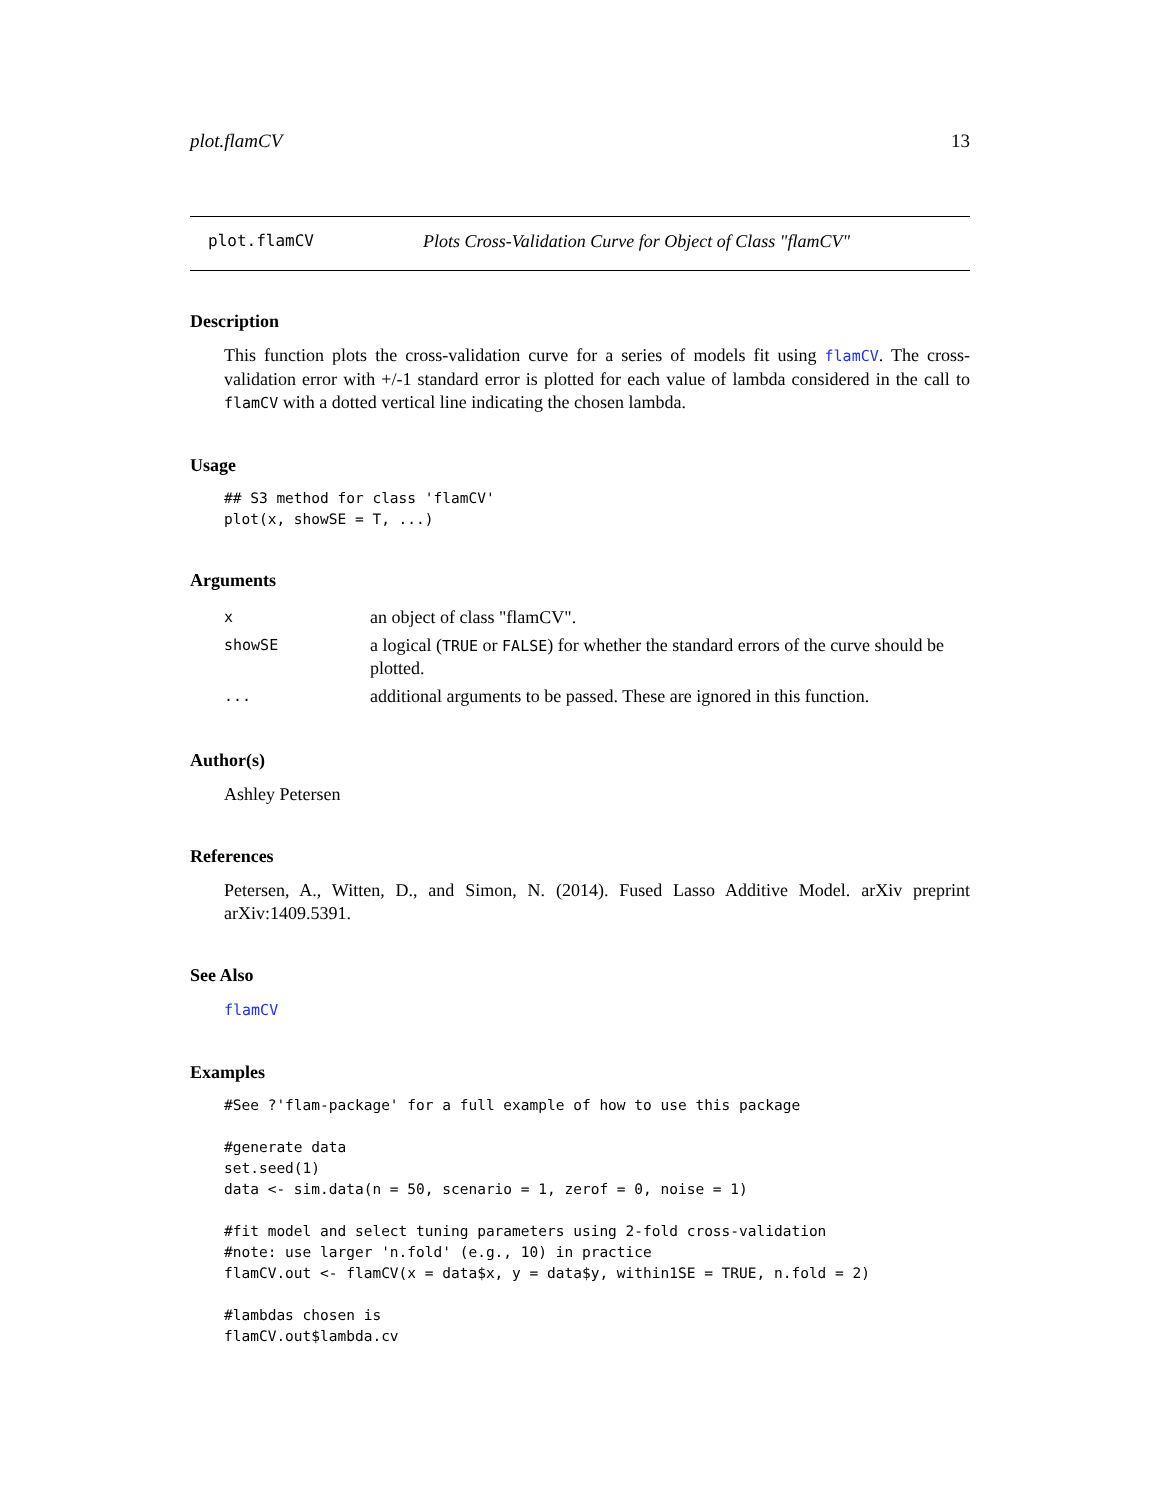plot.flamCV 13
plot.flamCV Plots Cross-Validation Curve for Object of Class "flamCV"
Description
This function plots the cross-validation curve for a series of models fit using flamCV. The cross-validation error with +/-1 standard error is plotted for each value of lambda considered in the call to flamCV with a dotted vertical line indicating the chosen lambda.
Usage
## S3 method for class 'flamCV'
plot(x, showSE = T, ...)
Arguments
| x | an object of class "flamCV". |
| showSE | a logical ( TRUE or FALSE ) for whether the standard errors of the curve should be plotted. |
| ... | additional arguments to be passed. These are ignored in this function. |
Author(s)
Ashley Petersen
References
Petersen, A., Witten, D., and Simon, N. (2014). Fused Lasso Additive Model. arXiv preprint arXiv:1409.5391.
See Also
flamCV
Examples
#See ?'flam-package' for a full example of how to use this package

#generate data
set.seed(1)
data <- sim.data(n = 50, scenario = 1, zerof = 0, noise = 1)

#fit model and select tuning parameters using 2-fold cross-validation
#note: use larger 'n.fold' (e.g., 10) in practice
flamCV.out <- flamCV(x = data$x, y = data$y, within1SE = TRUE, n.fold = 2)

#lambdas chosen is
flamCV.out$lambda.cv